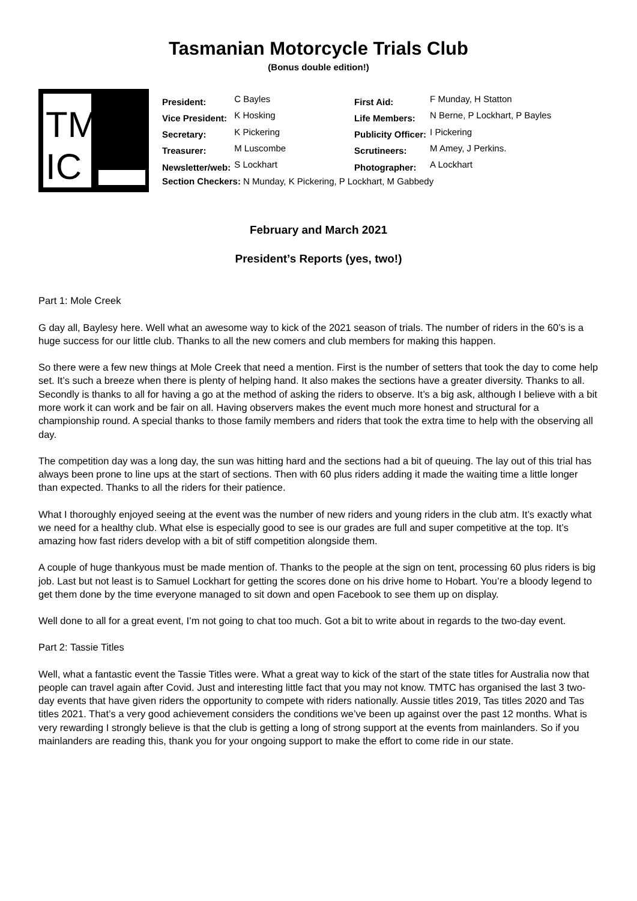Tasmanian Motorcycle Trials Club
(Bonus double edition!)
TM
IC
| President: | C Bayles | First Aid: | F Munday, H Statton |
| Vice President: | K Hosking | Life Members: | N Berne, P Lockhart, P Bayles |
| Secretary: | K Pickering | Publicity Officer: | I Pickering |
| Treasurer: | M Luscombe | Scrutineers: | M Amey, J Perkins. |
| Newsletter/web: | S Lockhart | Photographer: | A Lockhart |
| Section Checkers: N Munday, K Pickering, P Lockhart, M Gabbedy | | | |
February and March 2021
President’s Reports (yes, two!)
Part 1: Mole Creek
G day all, Baylesy here. Well what an awesome way to kick of the 2021 season of trials. The number of riders in the 60’s is a huge success for our little club. Thanks to all the new comers and club members for making this happen.
So there were a few new things at Mole Creek that need a mention. First is the number of setters that took the day to come help set. It’s such a breeze when there is plenty of helping hand. It also makes the sections have a greater diversity. Thanks to all. Secondly is thanks to all for having a go at the method of asking the riders to observe. It’s a big ask, although I believe with a bit more work it can work and be fair on all. Having observers makes the event much more honest and structural for a championship round. A special thanks to those family members and riders that took the extra time to help with the observing all day.
The competition day was a long day, the sun was hitting hard and the sections had a bit of queuing. The lay out of this trial has always been prone to line ups at the start of sections. Then with 60 plus riders adding it made the waiting time a little longer than expected. Thanks to all the riders for their patience.
What I thoroughly enjoyed seeing at the event was the number of new riders and young riders in the club atm. It’s exactly what we need for a healthy club. What else is especially good to see is our grades are full and super competitive at the top. It’s amazing how fast riders develop with a bit of stiff competition alongside them.
A couple of huge thankyous must be made mention of. Thanks to the people at the sign on tent, processing 60 plus riders is big job. Last but not least is to Samuel Lockhart for getting the scores done on his drive home to Hobart. You’re a bloody legend to get them done by the time everyone managed to sit down and open Facebook to see them up on display.
Well done to all for a great event, I’m not going to chat too much. Got a bit to write about in regards to the two-day event.
Part 2: Tassie Titles
Well, what a fantastic event the Tassie Titles were. What a great way to kick of the start of the state titles for Australia now that people can travel again after Covid. Just and interesting little fact that you may not know. TMTC has organised the last 3 two-day events that have given riders the opportunity to compete with riders nationally. Aussie titles 2019, Tas titles 2020 and Tas titles 2021. That’s a very good achievement considers the conditions we’ve been up against over the past 12 months. What is very rewarding I strongly believe is that the club is getting a long of strong support at the events from mainlanders. So if you mainlanders are reading this, thank you for your ongoing support to make the effort to come ride in our state.